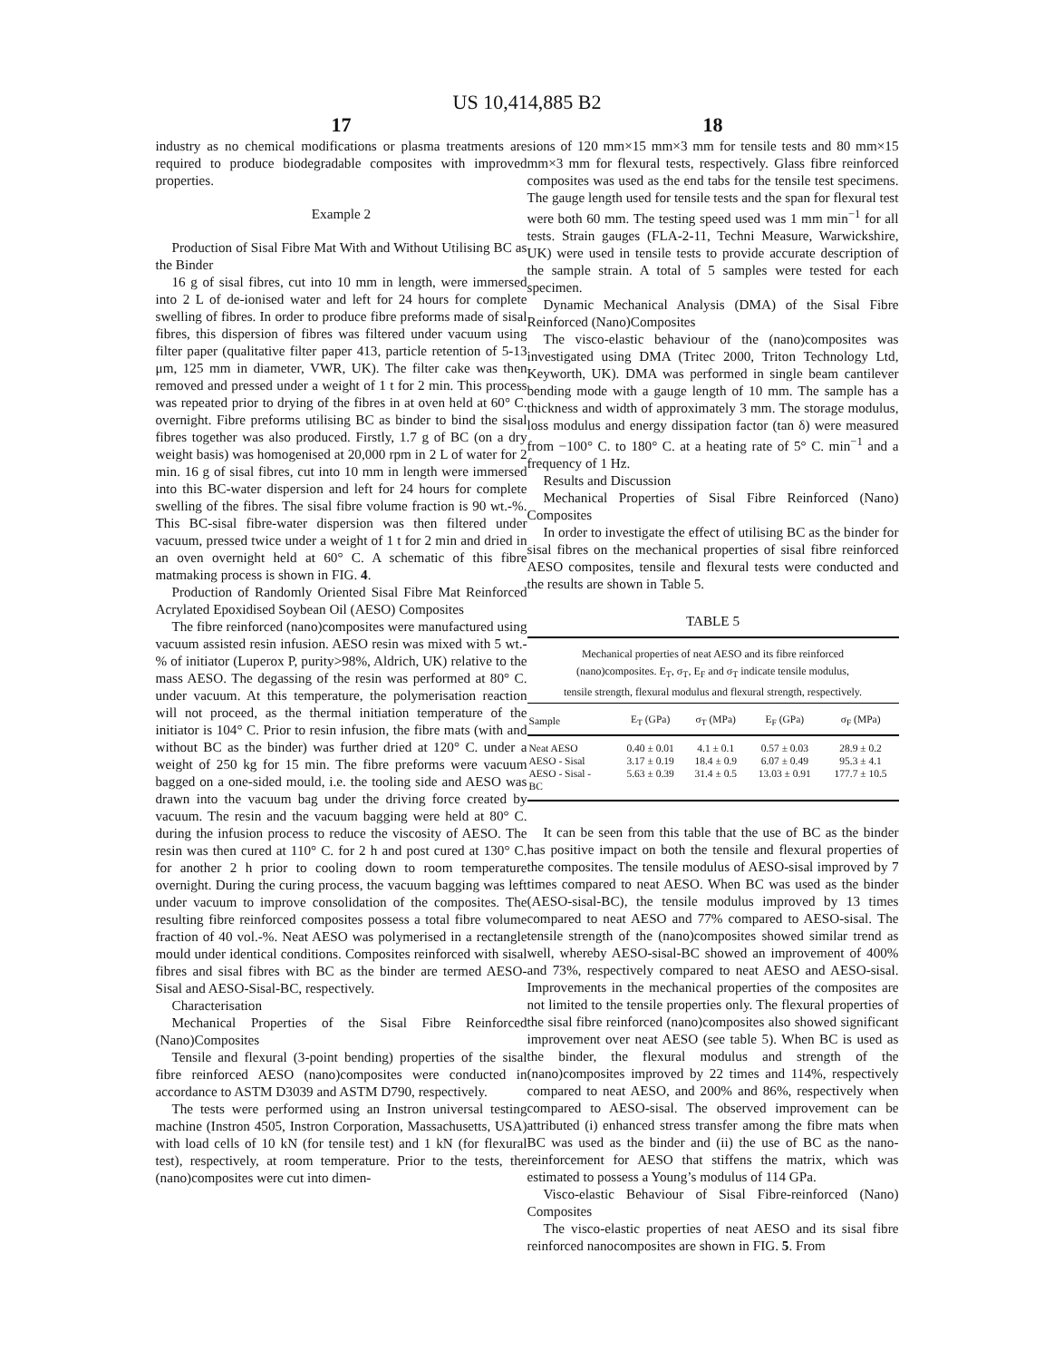US 10,414,885 B2
17
industry as no chemical modifications or plasma treatments are required to produce biodegradable composites with improved properties.
Example 2
Production of Sisal Fibre Mat With and Without Utilising BC as the Binder
16 g of sisal fibres, cut into 10 mm in length, were immersed into 2 L of de-ionised water and left for 24 hours for complete swelling of fibres. In order to produce fibre preforms made of sisal fibres, this dispersion of fibres was filtered under vacuum using filter paper (qualitative filter paper 413, particle retention of 5-13 μm, 125 mm in diameter, VWR, UK). The filter cake was then removed and pressed under a weight of 1 t for 2 min. This process was repeated prior to drying of the fibres in at oven held at 60° C. overnight. Fibre preforms utilising BC as binder to bind the sisal fibres together was also produced. Firstly, 1.7 g of BC (on a dry weight basis) was homogenised at 20,000 rpm in 2 L of water for 2 min. 16 g of sisal fibres, cut into 10 mm in length were immersed into this BC-water dispersion and left for 24 hours for complete swelling of the fibres. The sisal fibre volume fraction is 90 wt.-%. This BC-sisal fibre-water dispersion was then filtered under vacuum, pressed twice under a weight of 1 t for 2 min and dried in an oven overnight held at 60° C. A schematic of this fibre matmaking process is shown in FIG. 4.
Production of Randomly Oriented Sisal Fibre Mat Reinforced Acrylated Epoxidised Soybean Oil (AESO) Composites
The fibre reinforced (nano)composites were manufactured using vacuum assisted resin infusion. AESO resin was mixed with 5 wt.-% of initiator (Luperox P, purity>98%, Aldrich, UK) relative to the mass AESO. The degassing of the resin was performed at 80° C. under vacuum. At this temperature, the polymerisation reaction will not proceed, as the thermal initiation temperature of the initiator is 104° C. Prior to resin infusion, the fibre mats (with and without BC as the binder) was further dried at 120° C. under a weight of 250 kg for 15 min. The fibre preforms were vacuum bagged on a one-sided mould, i.e. the tooling side and AESO was drawn into the vacuum bag under the driving force created by vacuum. The resin and the vacuum bagging were held at 80° C. during the infusion process to reduce the viscosity of AESO. The resin was then cured at 110° C. for 2 h and post cured at 130° C. for another 2 h prior to cooling down to room temperature overnight. During the curing process, the vacuum bagging was left under vacuum to improve consolidation of the composites. The resulting fibre reinforced composites possess a total fibre volume fraction of 40 vol.-%. Neat AESO was polymerised in a rectangle mould under identical conditions. Composites reinforced with sisal fibres and sisal fibres with BC as the binder are termed AESO-Sisal and AESO-Sisal-BC, respectively.
Characterisation
Mechanical Properties of the Sisal Fibre Reinforced (Nano)Composites
Tensile and flexural (3-point bending) properties of the sisal fibre reinforced AESO (nano)composites were conducted in accordance to ASTM D3039 and ASTM D790, respectively.
The tests were performed using an Instron universal testing machine (Instron 4505, Instron Corporation, Massachusetts, USA) with load cells of 10 kN (for tensile test) and 1 kN (for flexural test), respectively, at room temperature. Prior to the tests, the (nano)composites were cut into dimen-
18
sions of 120 mm×15 mm×3 mm for tensile tests and 80 mm×15 mm×3 mm for flexural tests, respectively. Glass fibre reinforced composites was used as the end tabs for the tensile test specimens. The gauge length used for tensile tests and the span for flexural test were both 60 mm. The testing speed used was 1 mm min<sup>−1</sup> for all tests. Strain gauges (FLA-2-11, Techni Measure, Warwickshire, UK) were used in tensile tests to provide accurate description of the sample strain. A total of 5 samples were tested for each specimen.
Dynamic Mechanical Analysis (DMA) of the Sisal Fibre Reinforced (Nano)Composites
The visco-elastic behaviour of the (nano)composites was investigated using DMA (Tritec 2000, Triton Technology Ltd, Keyworth, UK). DMA was performed in single beam cantilever bending mode with a gauge length of 10 mm. The sample has a thickness and width of approximately 3 mm. The storage modulus, loss modulus and energy dissipation factor (tan δ) were measured from −100° C. to 180° C. at a heating rate of 5° C. min<sup>−1</sup> and a frequency of 1 Hz.
Results and Discussion
Mechanical Properties of Sisal Fibre Reinforced (Nano) Composites
In order to investigate the effect of utilising BC as the binder for sisal fibres on the mechanical properties of sisal fibre reinforced AESO composites, tensile and flexural tests were conducted and the results are shown in Table 5.
TABLE 5
Mechanical properties of neat AESO and its fibre reinforced (nano)composites. E<sub>T</sub>, σ<sub>T</sub>, E<sub>F</sub> and σ<sub>T</sub> indicate tensile modulus, tensile strength, flexural modulus and flexural strength, respectively.
| Sample | E<sub>T</sub> (GPa) | σ<sub>T</sub> (MPa) | E<sub>F</sub> (GPa) | σ<sub>F</sub> (MPa) |
| --- | --- | --- | --- | --- |
| Neat AESO | 0.40 ± 0.01 | 4.1 ± 0.1 | 0.57 ± 0.03 | 28.9 ± 0.2 |
| AESO - Sisal | 3.17 ± 0.19 | 18.4 ± 0.9 | 6.07 ± 0.49 | 95.3 ± 4.1 |
| AESO - Sisal - BC | 5.63 ± 0.39 | 31.4 ± 0.5 | 13.03 ± 0.91 | 177.7 ± 10.5 |
It can be seen from this table that the use of BC as the binder has positive impact on both the tensile and flexural properties of the composites. The tensile modulus of AESO-sisal improved by 7 times compared to neat AESO. When BC was used as the binder (AESO-sisal-BC), the tensile modulus improved by 13 times compared to neat AESO and 77% compared to AESO-sisal. The tensile strength of the (nano)composites showed similar trend as well, whereby AESO-sisal-BC showed an improvement of 400% and 73%, respectively compared to neat AESO and AESO-sisal. Improvements in the mechanical properties of the composites are not limited to the tensile properties only. The flexural properties of the sisal fibre reinforced (nano)composites also showed significant improvement over neat AESO (see table 5). When BC is used as the binder, the flexural modulus and strength of the (nano)composites improved by 22 times and 114%, respectively compared to neat AESO, and 200% and 86%, respectively when compared to AESO-sisal. The observed improvement can be attributed (i) enhanced stress transfer among the fibre mats when BC was used as the binder and (ii) the use of BC as the nano-reinforcement for AESO that stiffens the matrix, which was estimated to possess a Young’s modulus of 114 GPa.
Visco-elastic Behaviour of Sisal Fibre-reinforced (Nano) Composites
The visco-elastic properties of neat AESO and its sisal fibre reinforced nanocomposites are shown in FIG. 5. From